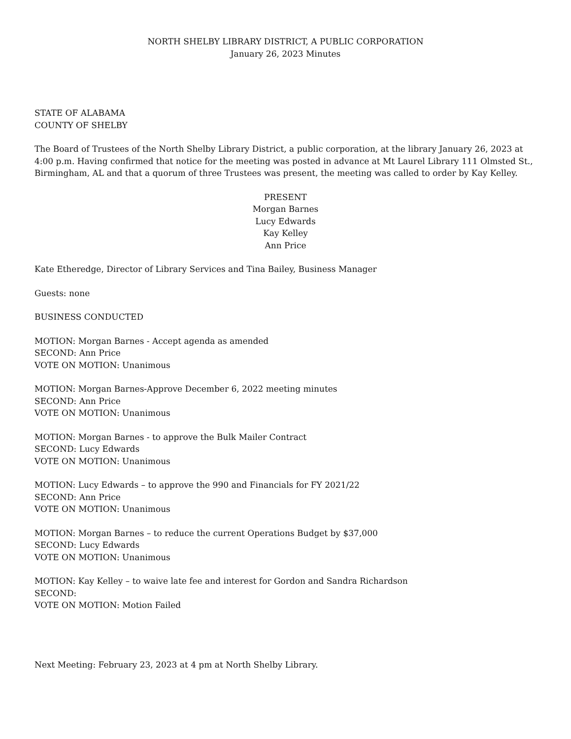NORTH SHELBY LIBRARY DISTRICT, A PUBLIC CORPORATION
January 26, 2023 Minutes
STATE OF ALABAMA
COUNTY OF SHELBY
The Board of Trustees of the North Shelby Library District, a public corporation, at the library January 26, 2023 at 4:00 p.m. Having confirmed that notice for the meeting was posted in advance at Mt Laurel Library 111 Olmsted St., Birmingham, AL and that a quorum of three Trustees was present, the meeting was called to order by Kay Kelley.
PRESENT
Morgan Barnes
Lucy Edwards
Kay Kelley
Ann Price
Kate Etheredge, Director of Library Services and Tina Bailey, Business Manager
Guests: none
BUSINESS CONDUCTED
MOTION: Morgan Barnes - Accept agenda as amended
SECOND: Ann Price
VOTE ON MOTION: Unanimous
MOTION: Morgan Barnes-Approve December 6, 2022 meeting minutes
SECOND: Ann Price
VOTE ON MOTION: Unanimous
MOTION: Morgan Barnes - to approve the Bulk Mailer Contract
SECOND: Lucy Edwards
VOTE ON MOTION: Unanimous
MOTION: Lucy Edwards – to approve the 990 and Financials for FY 2021/22
SECOND: Ann Price
VOTE ON MOTION: Unanimous
MOTION: Morgan Barnes – to reduce the current Operations Budget by $37,000
SECOND: Lucy Edwards
VOTE ON MOTION: Unanimous
MOTION: Kay Kelley – to waive late fee and interest for Gordon and Sandra Richardson
SECOND:
VOTE ON MOTION: Motion Failed
Next Meeting: February 23, 2023 at 4 pm at North Shelby Library.